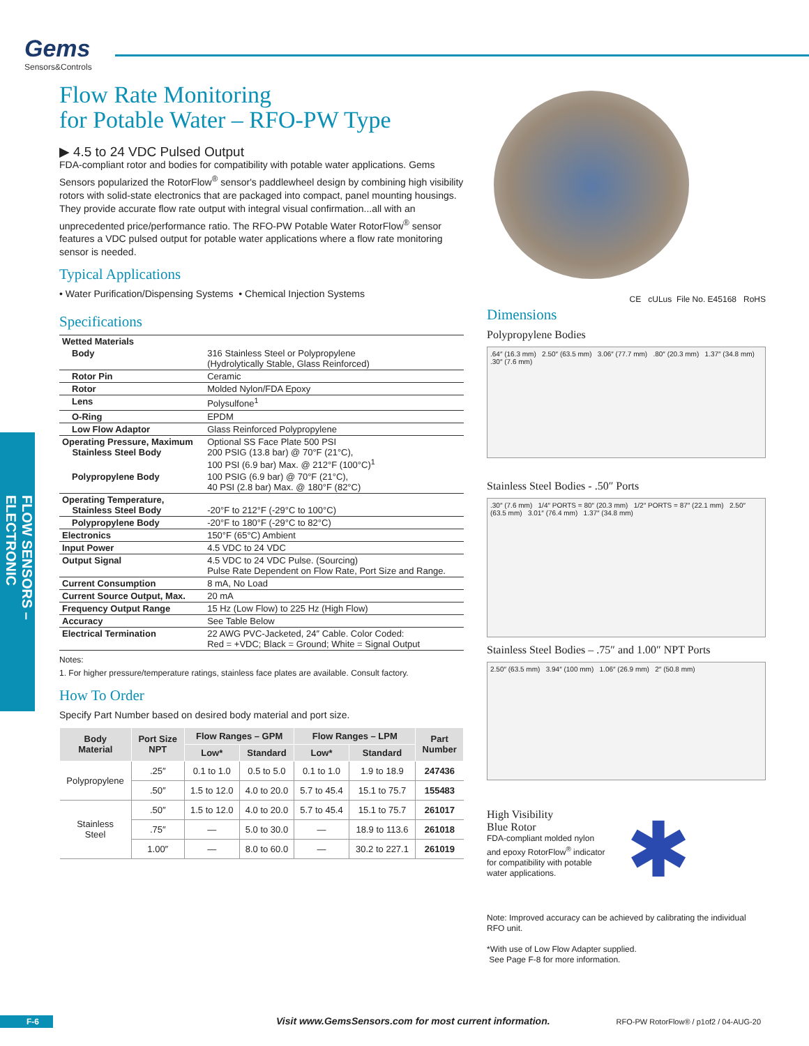Gems
Sensors&Controls
FLOW SENSORS – ELECTRONIC
Flow Rate Monitoring
for Potable Water – RFO-PW Type
▶ 4.5 to 24 VDC Pulsed Output
FDA-compliant rotor and bodies for compatibility with potable water applications. Gems Sensors popularized the RotorFlow<sup>®</sup> sensor's paddlewheel design by combining high visibility rotors with solid-state electronics that are packaged into compact, panel mounting housings. They provide accurate flow rate output with integral visual confirmation...all with an unprecedented price/performance ratio. The RFO-PW Potable Water RotorFlow<sup>®</sup> sensor features a VDC pulsed output for potable water applications where a flow rate monitoring sensor is needed.
Typical Applications
• Water Purification/Dispensing Systems • Chemical Injection Systems
Specifications
| Wetted Materials | |
| Body | 316 Stainless Steel or Polypropylene (Hydrolytically Stable, Glass Reinforced) |
| Rotor Pin | Ceramic |
| Rotor | Molded Nylon/FDA Epoxy |
| Lens | Polysulfone<sup>1</sup> |
| O-Ring | EPDM |
| Low Flow Adaptor | Glass Reinforced Polypropylene |
| Operating Pressure, Maximum Stainless Steel Body | Optional SS Face Plate 500 PSI 200 PSIG (13.8 bar) @ 70°F (21°C), 100 PSI (6.9 bar) Max. @ 212°F (100°C)<sup>1</sup> |
| Polypropylene Body | 100 PSIG (6.9 bar) @ 70°F (21°C), 40 PSI (2.8 bar) Max. @ 180°F (82°C) |
| Operating Temperature, Stainless Steel Body | -20°F to 212°F (-29°C to 100°C) |
| Polypropylene Body | -20°F to 180°F (-29°C to 82°C) |
| Electronics | 150°F (65°C) Ambient |
| Input Power | 4.5 VDC to 24 VDC |
| Output Signal | 4.5 VDC to 24 VDC Pulse. (Sourcing) Pulse Rate Dependent on Flow Rate, Port Size and Range. |
| Current Consumption | 8 mA, No Load |
| Current Source Output, Max. | 20 mA |
| Frequency Output Range | 15 Hz (Low Flow) to 225 Hz (High Flow) |
| Accuracy | See Table Below |
| Electrical Termination | 22 AWG PVC-Jacketed, 24″ Cable. Color Coded: Red = +VDC; Black = Ground; White = Signal Output |
Notes:
1. For higher pressure/temperature ratings, stainless face plates are available. Consult factory.
How To Order
Specify Part Number based on desired body material and port size.
| Body Material | Port Size NPT | Flow Ranges – GPM | | Flow Ranges – LPM | | Part Number |
| --- | --- | --- | --- | --- | --- | --- |
| | | Low* | Standard | Low* | Standard | |
| Polypropylene | .25″ | 0.1 to 1.0 | 0.5 to 5.0 | 0.1 to 1.0 | 1.9 to 18.9 | 247436 |
| | .50″ | 1.5 to 12.0 | 4.0 to 20.0 | 5.7 to 45.4 | 15.1 to 75.7 | 155483 |
| Stainless Steel | .50″ | 1.5 to 12.0 | 4.0 to 20.0 | 5.7 to 45.4 | 15.1 to 75.7 | 261017 |
| | .75″ | — | 5.0 to 30.0 | — | 18.9 to 113.6 | 261018 |
| | 1.00″ | — | 8.0 to 60.0 | — | 30.2 to 227.1 | 261019 |
CE cULus File No. E45168 RoHS
Dimensions
Polypropylene Bodies
.64″ (16.3 mm) 2.50″ (63.5 mm) 3.06″ (77.7 mm) .80″ (20.3 mm) 1.37″ (34.8 mm) .30″ (7.6 mm)
Stainless Steel Bodies - .50″ Ports
.30″ (7.6 mm) 1/4″ PORTS = 80″ (20.3 mm) 1/2″ PORTS = 87″ (22.1 mm) 2.50″ (63.5 mm) 3.01″ (76.4 mm) 1.37″ (34.8 mm)
Stainless Steel Bodies – .75″ and 1.00″ NPT Ports
2.50″ (63.5 mm) 3.94″ (100 mm) 1.06″ (26.9 mm) 2″ (50.8 mm)
High Visibility
Blue Rotor
FDA-compliant molded nylon and epoxy RotorFlow<sup>®</sup> indicator for compatibility with potable water applications.
✱
Note: Improved accuracy can be achieved by calibrating the individual RFO unit.
*With use of Low Flow Adapter supplied.
See Page F-8 for more information.
F-6 Visit www.GemsSensors.com for most current information. RFO-PW RotorFlow® / p1of2 / 04-AUG-20